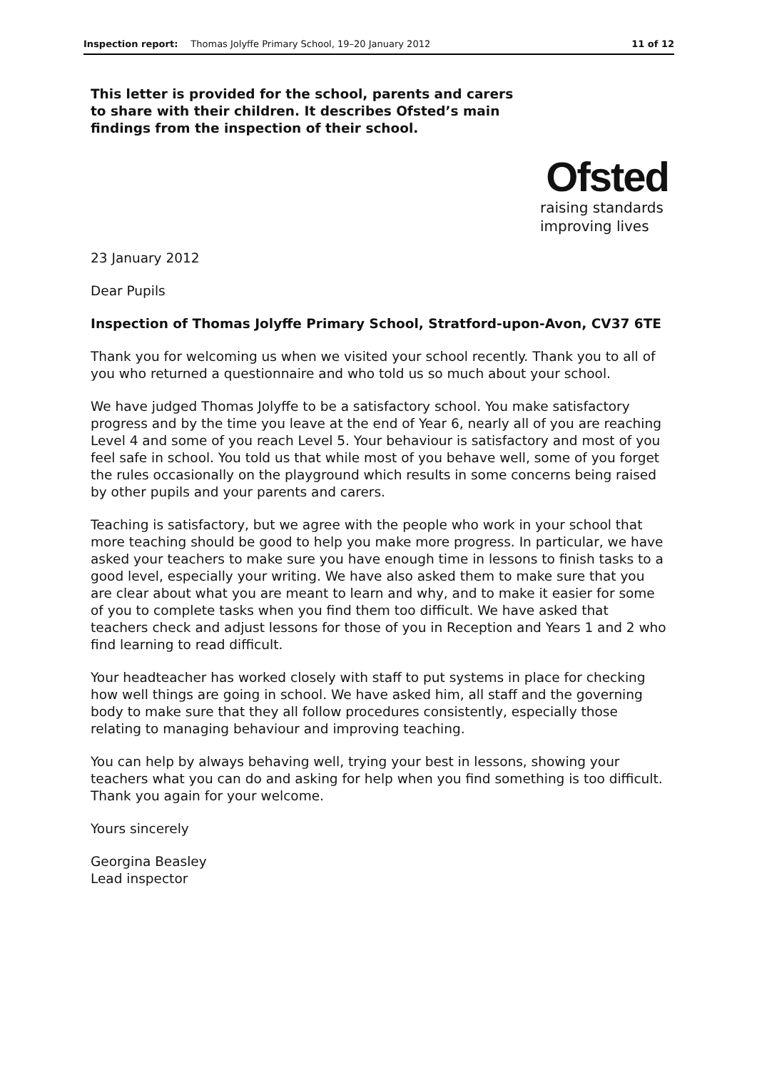Inspection report: Thomas Jolyffe Primary School, 19–20 January 2012 11 of 12
This letter is provided for the school, parents and carers to share with their children. It describes Ofsted’s main findings from the inspection of their school.
Ofsted
raising standards
improving lives
23 January 2012
Dear Pupils
Inspection of Thomas Jolyffe Primary School, Stratford-upon-Avon, CV37 6TE
Thank you for welcoming us when we visited your school recently. Thank you to all of you who returned a questionnaire and who told us so much about your school.
We have judged Thomas Jolyffe to be a satisfactory school. You make satisfactory progress and by the time you leave at the end of Year 6, nearly all of you are reaching Level 4 and some of you reach Level 5. Your behaviour is satisfactory and most of you feel safe in school. You told us that while most of you behave well, some of you forget the rules occasionally on the playground which results in some concerns being raised by other pupils and your parents and carers.
Teaching is satisfactory, but we agree with the people who work in your school that more teaching should be good to help you make more progress. In particular, we have asked your teachers to make sure you have enough time in lessons to finish tasks to a good level, especially your writing. We have also asked them to make sure that you are clear about what you are meant to learn and why, and to make it easier for some of you to complete tasks when you find them too difficult. We have asked that teachers check and adjust lessons for those of you in Reception and Years 1 and 2 who find learning to read difficult.
Your headteacher has worked closely with staff to put systems in place for checking how well things are going in school. We have asked him, all staff and the governing body to make sure that they all follow procedures consistently, especially those relating to managing behaviour and improving teaching.
You can help by always behaving well, trying your best in lessons, showing your teachers what you can do and asking for help when you find something is too difficult. Thank you again for your welcome.
Yours sincerely
Georgina Beasley
Lead inspector